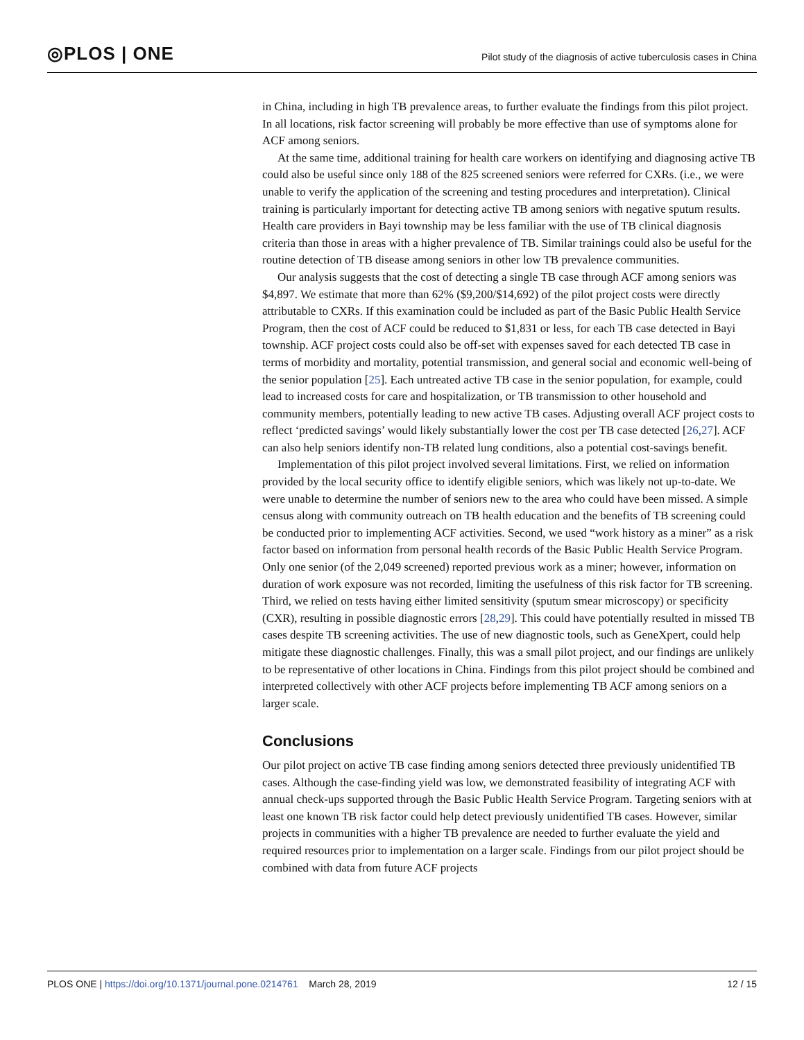◎PLOS | ONE
Pilot study of the diagnosis of active tuberculosis cases in China
in China, including in high TB prevalence areas, to further evaluate the findings from this pilot project. In all locations, risk factor screening will probably be more effective than use of symptoms alone for ACF among seniors.
At the same time, additional training for health care workers on identifying and diagnosing active TB could also be useful since only 188 of the 825 screened seniors were referred for CXRs. (i.e., we were unable to verify the application of the screening and testing procedures and interpretation). Clinical training is particularly important for detecting active TB among seniors with negative sputum results. Health care providers in Bayi township may be less familiar with the use of TB clinical diagnosis criteria than those in areas with a higher prevalence of TB. Similar trainings could also be useful for the routine detection of TB disease among seniors in other low TB prevalence communities.
Our analysis suggests that the cost of detecting a single TB case through ACF among seniors was $4,897. We estimate that more than 62% ($9,200/$14,692) of the pilot project costs were directly attributable to CXRs. If this examination could be included as part of the Basic Public Health Service Program, then the cost of ACF could be reduced to $1,831 or less, for each TB case detected in Bayi township. ACF project costs could also be off-set with expenses saved for each detected TB case in terms of morbidity and mortality, potential transmission, and general social and economic well-being of the senior population [25]. Each untreated active TB case in the senior population, for example, could lead to increased costs for care and hospitalization, or TB transmission to other household and community members, potentially leading to new active TB cases. Adjusting overall ACF project costs to reflect ‘predicted savings’ would likely substantially lower the cost per TB case detected [26,27]. ACF can also help seniors identify non-TB related lung conditions, also a potential cost-savings benefit.
Implementation of this pilot project involved several limitations. First, we relied on information provided by the local security office to identify eligible seniors, which was likely not up-to-date. We were unable to determine the number of seniors new to the area who could have been missed. A simple census along with community outreach on TB health education and the benefits of TB screening could be conducted prior to implementing ACF activities. Second, we used “work history as a miner” as a risk factor based on information from personal health records of the Basic Public Health Service Program. Only one senior (of the 2,049 screened) reported previous work as a miner; however, information on duration of work exposure was not recorded, limiting the usefulness of this risk factor for TB screening. Third, we relied on tests having either limited sensitivity (sputum smear microscopy) or specificity (CXR), resulting in possible diagnostic errors [28,29]. This could have potentially resulted in missed TB cases despite TB screening activities. The use of new diagnostic tools, such as GeneXpert, could help mitigate these diagnostic challenges. Finally, this was a small pilot project, and our findings are unlikely to be representative of other locations in China. Findings from this pilot project should be combined and interpreted collectively with other ACF projects before implementing TB ACF among seniors on a larger scale.
Conclusions
Our pilot project on active TB case finding among seniors detected three previously unidentified TB cases. Although the case-finding yield was low, we demonstrated feasibility of integrating ACF with annual check-ups supported through the Basic Public Health Service Program. Targeting seniors with at least one known TB risk factor could help detect previously unidentified TB cases. However, similar projects in communities with a higher TB prevalence are needed to further evaluate the yield and required resources prior to implementation on a larger scale. Findings from our pilot project should be combined with data from future ACF projects
PLOS ONE | https://doi.org/10.1371/journal.pone.0214761 March 28, 2019 12 / 15